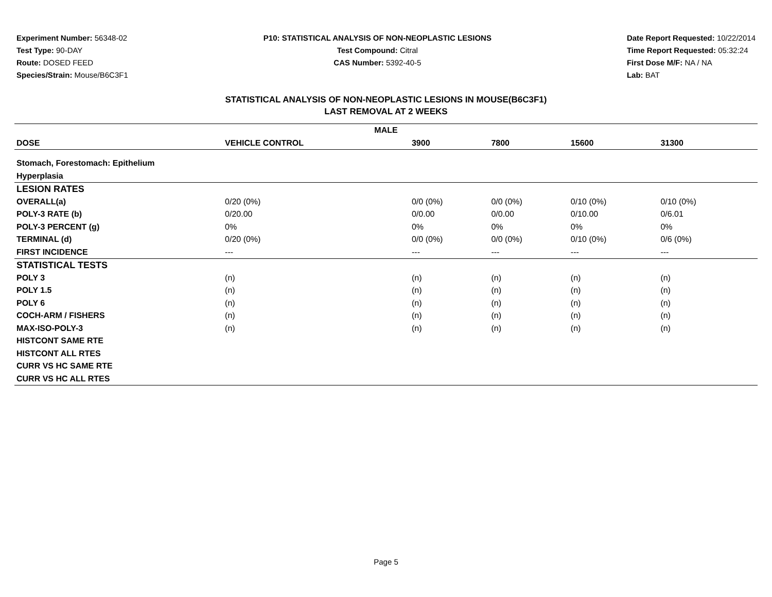Experiment Number: 56348-02
Test Type: 90-DAY
Route: DOSED FEED
Species/Strain: Mouse/B6C3F1
P10: STATISTICAL ANALYSIS OF NON-NEOPLASTIC LESIONS
Test Compound: Citral
CAS Number: 5392-40-5
Date Report Requested: 10/22/2014
Time Report Requested: 05:32:24
First Dose M/F: NA / NA
Lab: BAT
STATISTICAL ANALYSIS OF NON-NEOPLASTIC LESIONS IN MOUSE(B6C3F1)
LAST REMOVAL AT 2 WEEKS
| MALE | | | | | | |
| --- | --- | --- | --- | --- | --- | --- |
| DOSE | VEHICLE CONTROL | 3900 | 7800 | 15600 | 31300 | |
| Stomach, Forestomach: Epithelium | | | | | | |
| Hyperplasia | | | | | | |
| LESION RATES | | | | | | |
| OVERALL(a) | 0/20 (0%) | 0/0 (0%) | 0/0 (0%) | 0/10 (0%) | 0/10 (0%) | |
| POLY-3 RATE (b) | 0/20.00 | 0/0.00 | 0/0.00 | 0/10.00 | 0/6.01 | |
| POLY-3 PERCENT (g) | 0% | 0% | 0% | 0% | 0% | |
| TERMINAL (d) | 0/20 (0%) | 0/0 (0%) | 0/0 (0%) | 0/10 (0%) | 0/6 (0%) | |
| FIRST INCIDENCE | --- | --- | --- | --- | --- | |
| STATISTICAL TESTS | | | | | | |
| POLY 3 | (n) | (n) | (n) | (n) | (n) | |
| POLY 1.5 | (n) | (n) | (n) | (n) | (n) | |
| POLY 6 | (n) | (n) | (n) | (n) | (n) | |
| COCH-ARM / FISHERS | (n) | (n) | (n) | (n) | (n) | |
| MAX-ISO-POLY-3 | (n) | (n) | (n) | (n) | (n) | |
| HISTCONT SAME RTE | | | | | | |
| HISTCONT ALL RTES | | | | | | |
| CURR VS HC SAME RTE | | | | | | |
| CURR VS HC ALL RTES | | | | | | |
Page 5